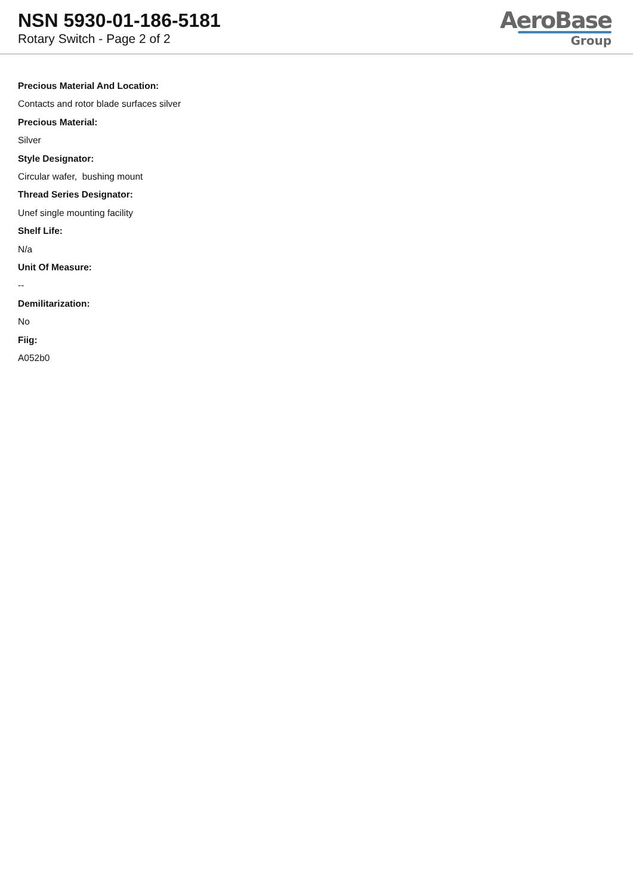NSN 5930-01-186-5181
Rotary Switch - Page 2 of 2
AeroBase
Group
Precious Material And Location:
Contacts and rotor blade surfaces silver
Precious Material:
Silver
Style Designator:
Circular wafer, bushing mount
Thread Series Designator:
Unef single mounting facility
Shelf Life:
N/a
Unit Of Measure:
--
Demilitarization:
No
Fiig:
A052b0